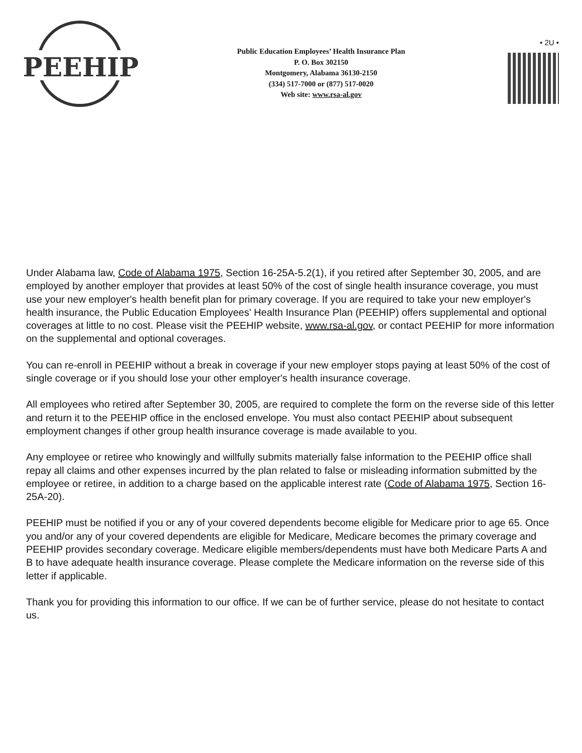PEEHIP
Public Education Employees’ Health Insurance Plan
P. O. Box 302150
Montgomery, Alabama 36130-2150
(334) 517-7000 or (877) 517-0020
Web site: www.rsa-al.gov
• 2U •
Under Alabama law, Code of Alabama 1975, Section 16-25A-5.2(1), if you retired after September 30, 2005, and are employed by another employer that provides at least 50% of the cost of single health insurance coverage, you must use your new employer's health benefit plan for primary coverage. If you are required to take your new employer's health insurance, the Public Education Employees' Health Insurance Plan (PEEHIP) offers supplemental and optional coverages at little to no cost. Please visit the PEEHIP website, www.rsa-al.gov, or contact PEEHIP for more information on the supplemental and optional coverages.
You can re-enroll in PEEHIP without a break in coverage if your new employer stops paying at least 50% of the cost of single coverage or if you should lose your other employer's health insurance coverage.
All employees who retired after September 30, 2005, are required to complete the form on the reverse side of this letter and return it to the PEEHIP office in the enclosed envelope. You must also contact PEEHIP about subsequent employment changes if other group health insurance coverage is made available to you.
Any employee or retiree who knowingly and willfully submits materially false information to the PEEHIP office shall repay all claims and other expenses incurred by the plan related to false or misleading information submitted by the employee or retiree, in addition to a charge based on the applicable interest rate (Code of Alabama 1975, Section 16-25A-20).
PEEHIP must be notified if you or any of your covered dependents become eligible for Medicare prior to age 65. Once you and/or any of your covered dependents are eligible for Medicare, Medicare becomes the primary coverage and PEEHIP provides secondary coverage. Medicare eligible members/dependents must have both Medicare Parts A and B to have adequate health insurance coverage. Please complete the Medicare information on the reverse side of this letter if applicable.
Thank you for providing this information to our office. If we can be of further service, please do not hesitate to contact us.